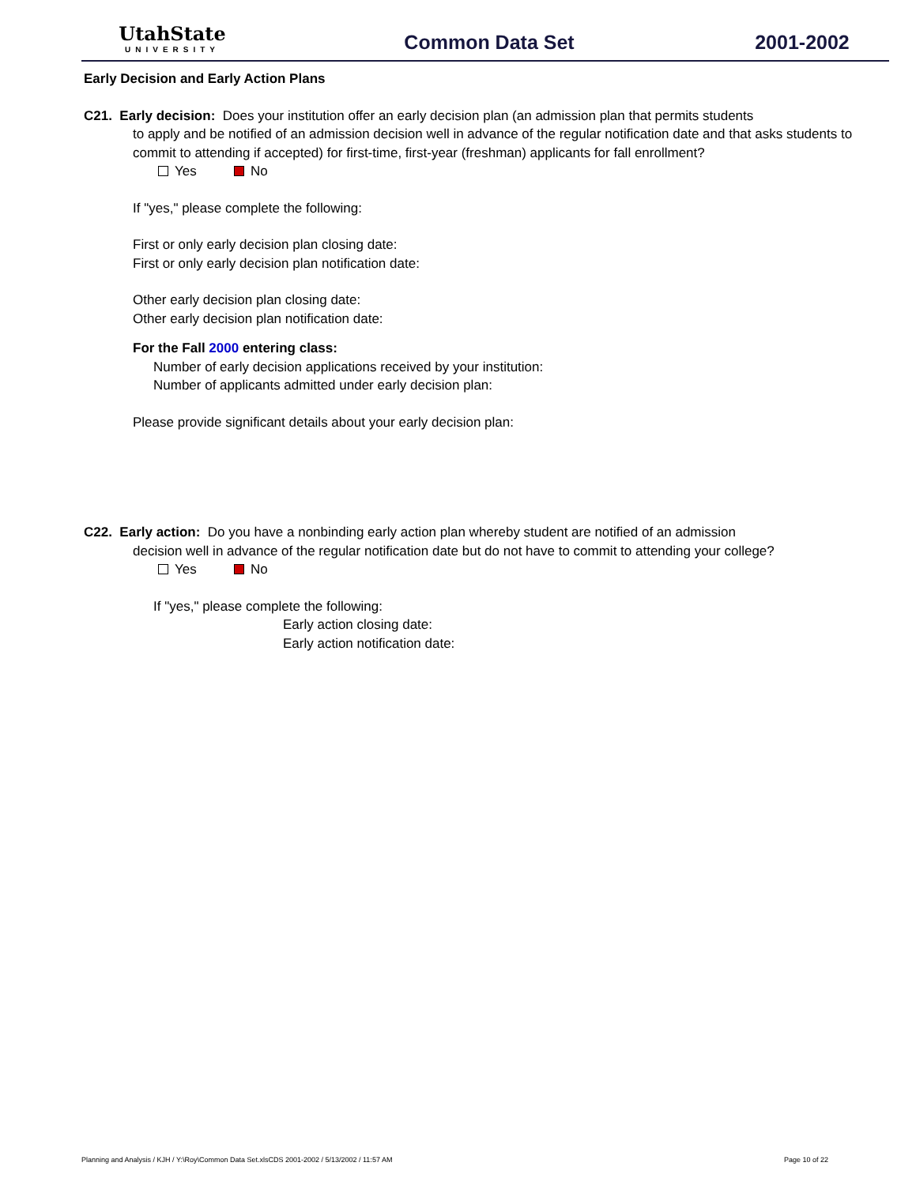UtahState
UNIVERSITY
Common Data Set 2001-2002
Early Decision and Early Action Plans
C21. Early decision: Does your institution offer an early decision plan (an admission plan that permits students
to apply and be notified of an admission decision well in advance of the regular notification date and that asks students to commit to attending if accepted) for first-time, first-year (freshman) applicants for fall enrollment?
Yes No
If "yes," please complete the following:
First or only early decision plan closing date:
First or only early decision plan notification date:
Other early decision plan closing date:
Other early decision plan notification date:
For the Fall 2000 entering class:
Number of early decision applications received by your institution:
Number of applicants admitted under early decision plan:
Please provide significant details about your early decision plan:
C22. Early action: Do you have a nonbinding early action plan whereby student are notified of an admission
decision well in advance of the regular notification date but do not have to commit to attending your college?
Yes No
If "yes," please complete the following:
Early action closing date:
Early action notification date:
Planning and Analysis / KJH / Y:\Roy\Common Data Set.xlsCDS 2001-2002 / 5/13/2002 / 11:57 AM Page 10 of 22